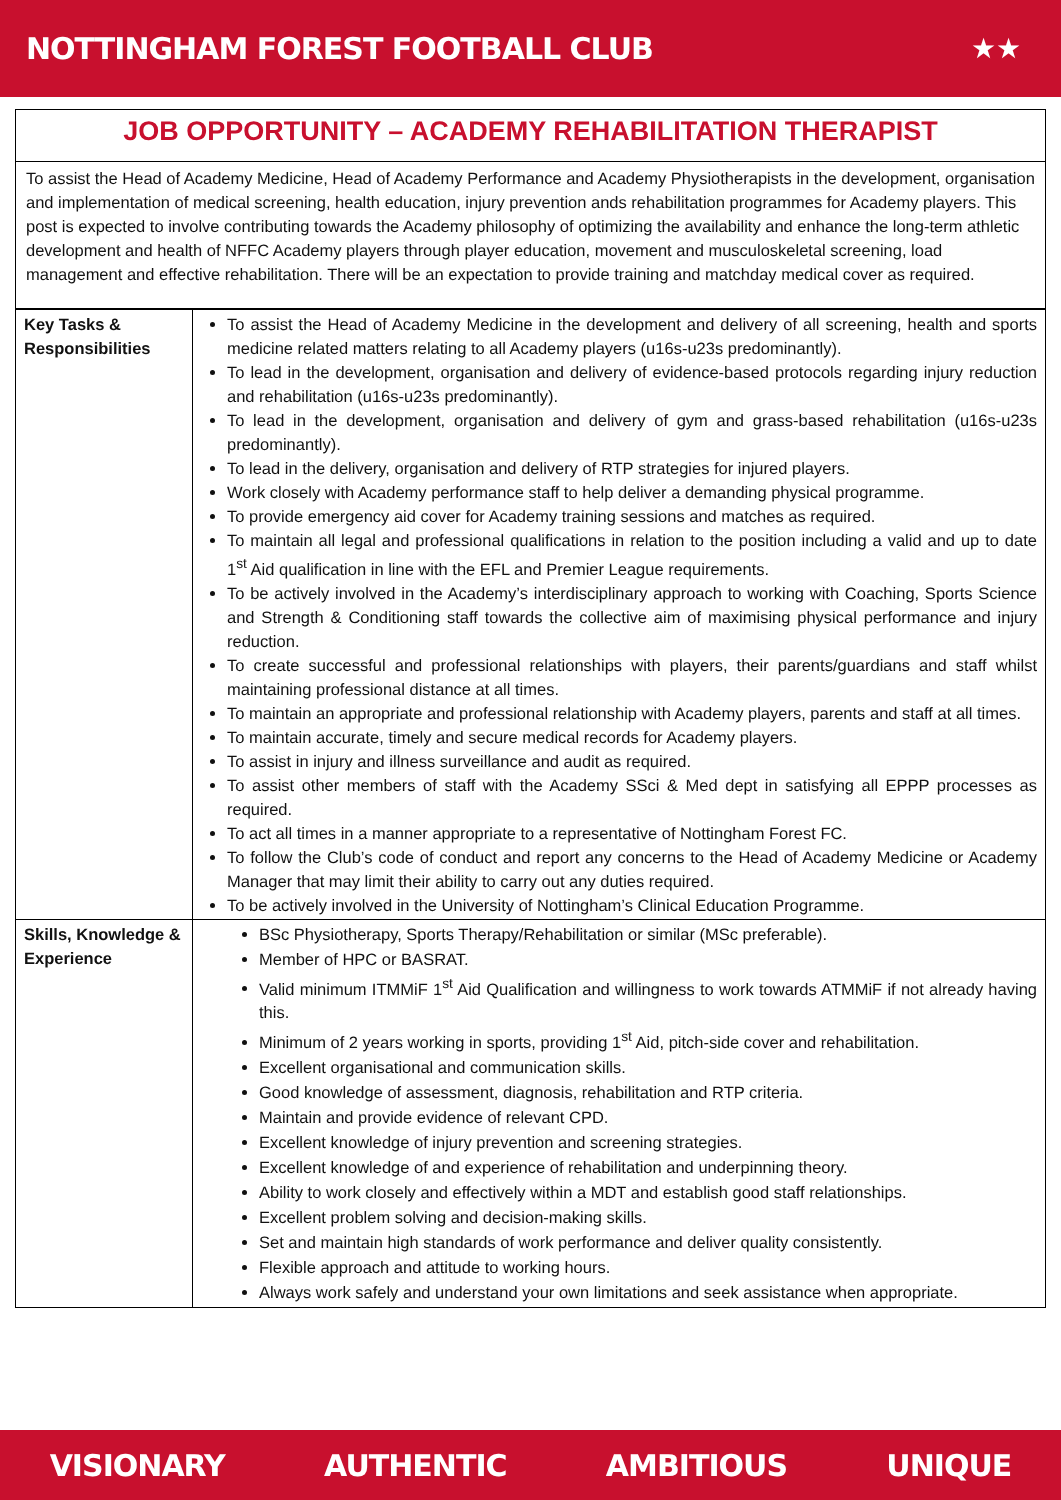NOTTINGHAM FOREST FOOTBALL CLUB
★★
JOB OPPORTUNITY – ACADEMY REHABILITATION THERAPIST
To assist the Head of Academy Medicine, Head of Academy Performance and Academy Physiotherapists in the development, organisation and implementation of medical screening, health education, injury prevention ands rehabilitation programmes for Academy players. This post is expected to involve contributing towards the Academy philosophy of optimizing the availability and enhance the long-term athletic development and health of NFFC Academy players through player education, movement and musculoskeletal screening, load management and effective rehabilitation. There will be an expectation to provide training and matchday medical cover as required.
| Key Tasks & Responsibilities | To assist the Head of Academy Medicine in the development and delivery of all screening, health and sports medicine related matters relating to all Academy players (u16s-u23s predominantly). To lead in the development, organisation and delivery of evidence-based protocols regarding injury reduction and rehabilitation (u16s-u23s predominantly). To lead in the development, organisation and delivery of gym and grass-based rehabilitation (u16s-u23s predominantly). To lead in the delivery, organisation and delivery of RTP strategies for injured players. Work closely with Academy performance staff to help deliver a demanding physical programme. To provide emergency aid cover for Academy training sessions and matches as required. To maintain all legal and professional qualifications in relation to the position including a valid and up to date 1<sup>st</sup> Aid qualification in line with the EFL and Premier League requirements. To be actively involved in the Academy’s interdisciplinary approach to working with Coaching, Sports Science and Strength & Conditioning staff towards the collective aim of maximising physical performance and injury reduction. To create successful and professional relationships with players, their parents/guardians and staff whilst maintaining professional distance at all times. To maintain an appropriate and professional relationship with Academy players, parents and staff at all times. To maintain accurate, timely and secure medical records for Academy players. To assist in injury and illness surveillance and audit as required. To assist other members of staff with the Academy SSci & Med dept in satisfying all EPPP processes as required. To act all times in a manner appropriate to a representative of Nottingham Forest FC. To follow the Club’s code of conduct and report any concerns to the Head of Academy Medicine or Academy Manager that may limit their ability to carry out any duties required. To be actively involved in the University of Nottingham’s Clinical Education Programme. |
| Skills, Knowledge & Experience | BSc Physiotherapy, Sports Therapy/Rehabilitation or similar (MSc preferable). Member of HPC or BASRAT. Valid minimum ITMMiF 1<sup>st</sup> Aid Qualification and willingness to work towards ATMMiF if not already having this. Minimum of 2 years working in sports, providing 1<sup>st</sup> Aid, pitch-side cover and rehabilitation. Excellent organisational and communication skills. Good knowledge of assessment, diagnosis, rehabilitation and RTP criteria. Maintain and provide evidence of relevant CPD. Excellent knowledge of injury prevention and screening strategies. Excellent knowledge of and experience of rehabilitation and underpinning theory. Ability to work closely and effectively within a MDT and establish good staff relationships. Excellent problem solving and decision-making skills. Set and maintain high standards of work performance and deliver quality consistently. Flexible approach and attitude to working hours. Always work safely and understand your own limitations and seek assistance when appropriate. |
VISIONARY AUTHENTIC AMBITIOUS UNIQUE